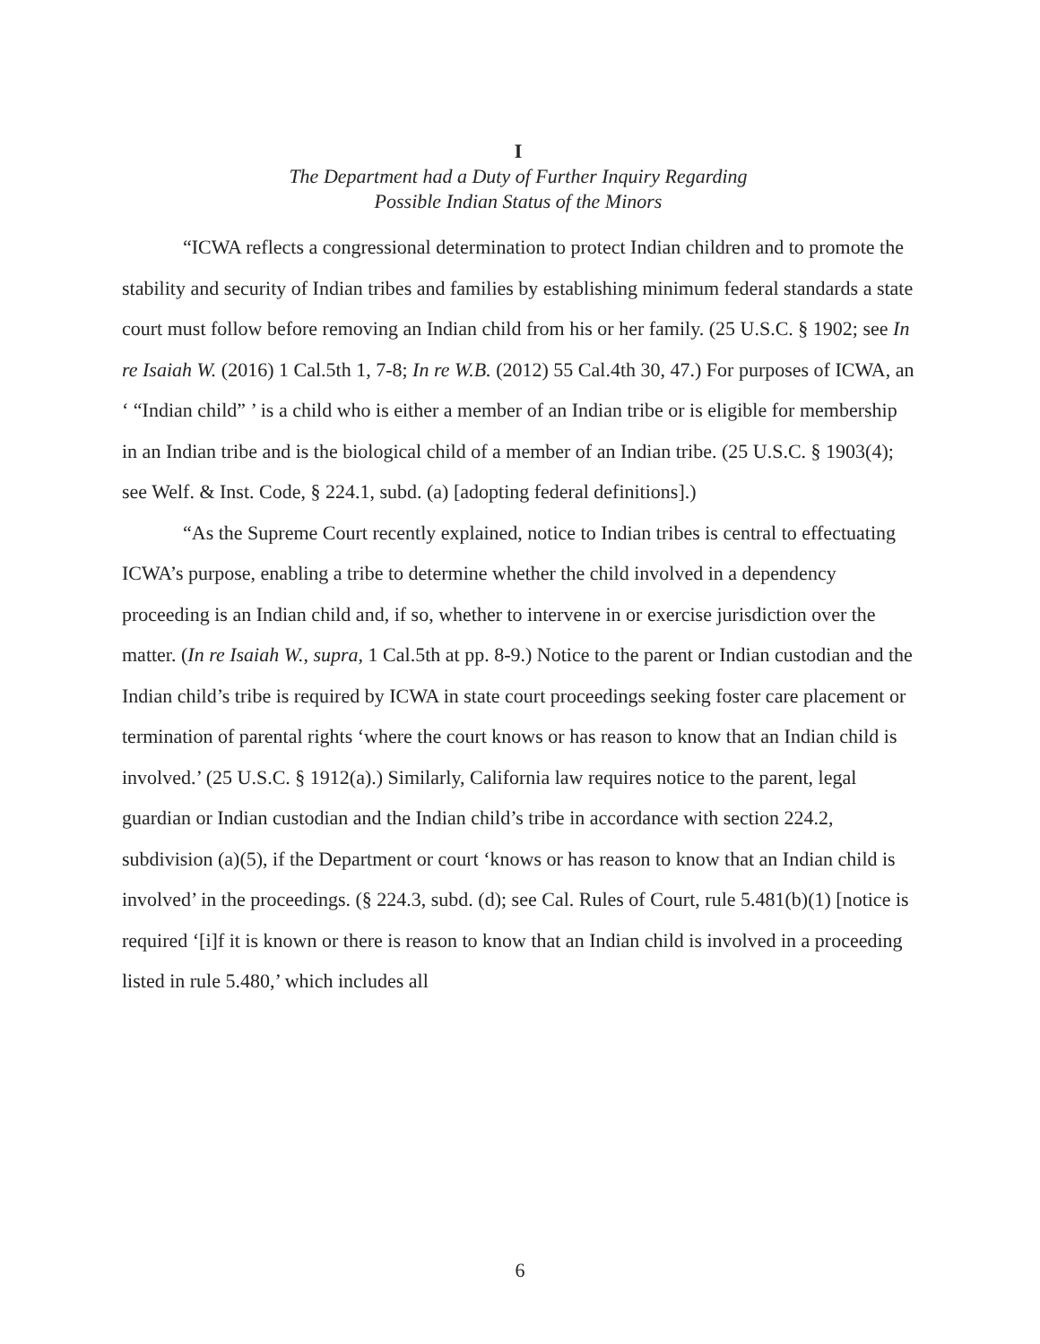I
The Department had a Duty of Further Inquiry Regarding
Possible Indian Status of the Minors
“ICWA reflects a congressional determination to protect Indian children and to promote the stability and security of Indian tribes and families by establishing minimum federal standards a state court must follow before removing an Indian child from his or her family. (25 U.S.C. § 1902; see In re Isaiah W. (2016) 1 Cal.5th 1, 7-8; In re W.B. (2012) 55 Cal.4th 30, 47.) For purposes of ICWA, an ‘ “Indian child” ’ is a child who is either a member of an Indian tribe or is eligible for membership in an Indian tribe and is the biological child of a member of an Indian tribe. (25 U.S.C. § 1903(4); see Welf. & Inst. Code, § 224.1, subd. (a) [adopting federal definitions].)
“As the Supreme Court recently explained, notice to Indian tribes is central to effectuating ICWA’s purpose, enabling a tribe to determine whether the child involved in a dependency proceeding is an Indian child and, if so, whether to intervene in or exercise jurisdiction over the matter. (In re Isaiah W., supra, 1 Cal.5th at pp. 8-9.) Notice to the parent or Indian custodian and the Indian child’s tribe is required by ICWA in state court proceedings seeking foster care placement or termination of parental rights ‘where the court knows or has reason to know that an Indian child is involved.’ (25 U.S.C. § 1912(a).) Similarly, California law requires notice to the parent, legal guardian or Indian custodian and the Indian child’s tribe in accordance with section 224.2, subdivision (a)(5), if the Department or court ‘knows or has reason to know that an Indian child is involved’ in the proceedings. (§ 224.3, subd. (d); see Cal. Rules of Court, rule 5.481(b)(1) [notice is required ‘[i]f it is known or there is reason to know that an Indian child is involved in a proceeding listed in rule 5.480,’ which includes all
6